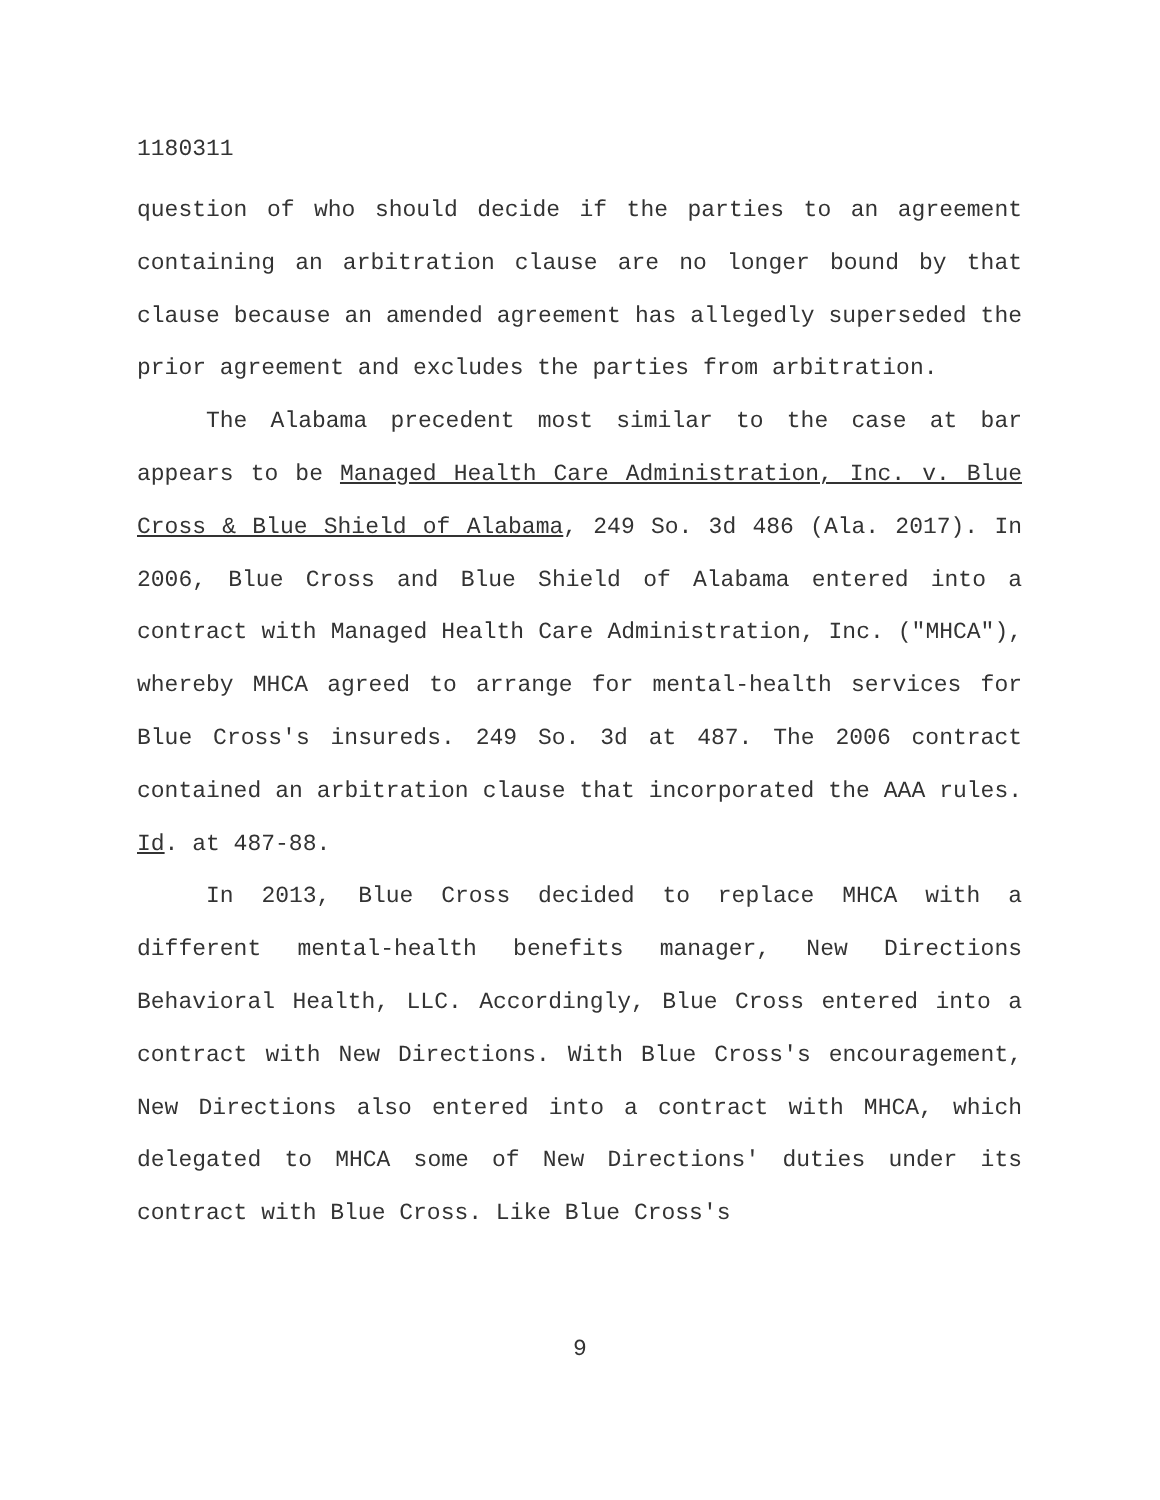1180311
question of who should decide if the parties to an agreement containing an arbitration clause are no longer bound by that clause because an amended agreement has allegedly superseded the prior agreement and excludes the parties from arbitration.
The Alabama precedent most similar to the case at bar appears to be Managed Health Care Administration, Inc. v. Blue Cross & Blue Shield of Alabama, 249 So. 3d 486 (Ala. 2017). In 2006, Blue Cross and Blue Shield of Alabama entered into a contract with Managed Health Care Administration, Inc. ("MHCA"), whereby MHCA agreed to arrange for mental-health services for Blue Cross's insureds. 249 So. 3d at 487. The 2006 contract contained an arbitration clause that incorporated the AAA rules. Id. at 487-88.
In 2013, Blue Cross decided to replace MHCA with a different mental-health benefits manager, New Directions Behavioral Health, LLC. Accordingly, Blue Cross entered into a contract with New Directions. With Blue Cross's encouragement, New Directions also entered into a contract with MHCA, which delegated to MHCA some of New Directions' duties under its contract with Blue Cross. Like Blue Cross's
9